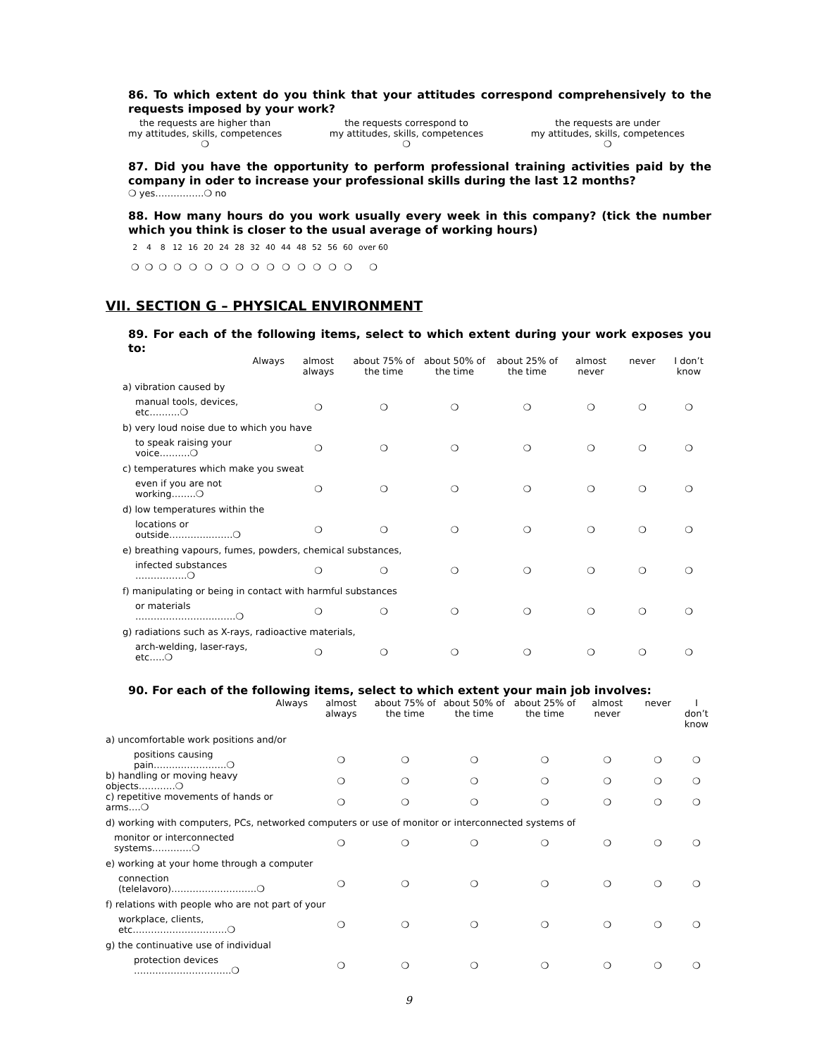86. To which extent do you think that your attitudes correspond comprehensively to the requests imposed by your work?
the requests are higher than
my attitudes, skills, competences
❍
the requests correspond to
my attitudes, skills, competences
❍
the requests are under
my attitudes, skills, competences
❍
87. Did you have the opportunity to perform professional training activities paid by the company in oder to increase your professional skills during the last 12 months?
❍ yes…………….❍ no
88. How many hours do you work usually every week in this company? (tick the number which you think is closer to the usual average of working hours)
| 2 | 4 | 8 | 12 | 16 | 20 | 24 | 28 | 32 | 40 | 44 | 48 | 52 | 56 | 60 | over 60 |
| ❍ | ❍ | ❍ | ❍ | ❍ | ❍ | ❍ | ❍ | ❍ | ❍ | ❍ | ❍ | ❍ | ❍ | ❍ | ❍ |
VII. SECTION G – PHYSICAL ENVIRONMENT
89. For each of the following items, select to which extent during your work exposes you to:
| Always | almost always | about 75% of the time | about 50% of the time | about 25% of the time | almost never | never | I don’t know |
| --- | --- | --- | --- | --- | --- | --- | --- |
| a) vibration caused by | | | | | | | |
| manual tools, devices, etc……….❍ | ❍ | ❍ | ❍ | ❍ | ❍ | ❍ | ❍ |
| b) very loud noise due to which you have | | | | | | | |
| to speak raising your voice……….❍ | ❍ | ❍ | ❍ | ❍ | ❍ | ❍ | ❍ |
| c) temperatures which make you sweat | | | | | | | |
| even if you are not working……..❍ | ❍ | ❍ | ❍ | ❍ | ❍ | ❍ | ❍ |
| d) low temperatures within the | | | | | | | |
| locations or outside…………..…….❍ | ❍ | ❍ | ❍ | ❍ | ❍ | ❍ | ❍ |
| e) breathing vapours, fumes, powders, chemical substances, | | | | | | | |
| infected substances ……….…….❍ | ❍ | ❍ | ❍ | ❍ | ❍ | ❍ | ❍ |
| f) manipulating or being in contact with harmful substances | | | | | | | |
| or materials ……………………..…….❍ | ❍ | ❍ | ❍ | ❍ | ❍ | ❍ | ❍ |
| g) radiations such as X-rays, radioactive materials, | | | | | | | |
| arch-welding, laser-rays, etc…..❍ | ❍ | ❍ | ❍ | ❍ | ❍ | ❍ | ❍ |
90. For each of the following items, select to which extent your main job involves:
| Always | almost always | about 75% of the time | about 50% of the time | about 25% of the time | almost never | never | I don’t know |
| --- | --- | --- | --- | --- | --- | --- | --- |
| a) uncomfortable work positions and/or | | | | | | | |
| positions causing pain……..…………….❍ | ❍ | ❍ | ❍ | ❍ | ❍ | ❍ | ❍ |
| b) handling or moving heavy objects…………❍ | ❍ | ❍ | ❍ | ❍ | ❍ | ❍ | ❍ |
| c) repetitive movements of hands or arms….❍ | ❍ | ❍ | ❍ | ❍ | ❍ | ❍ | ❍ |
| d) working with computers, PCs, networked computers or use of monitor or interconnected systems of | | | | | | | |
| monitor or interconnected systems………….❍ | ❍ | ❍ | ❍ | ❍ | ❍ | ❍ | ❍ |
| e) working at your home through a computer | | | | | | | |
| connection (telelavoro)……………………….❍ | ❍ | ❍ | ❍ | ❍ | ❍ | ❍ | ❍ |
| f) relations with people who are not part of your | | | | | | | |
| workplace, clients, etc….………………………❍ | ❍ | ❍ | ❍ | ❍ | ❍ | ❍ | ❍ |
| g) the continuative use of individual | | | | | | | |
| protection devices …………………………..❍ | ❍ | ❍ | ❍ | ❍ | ❍ | ❍ | ❍ |
9